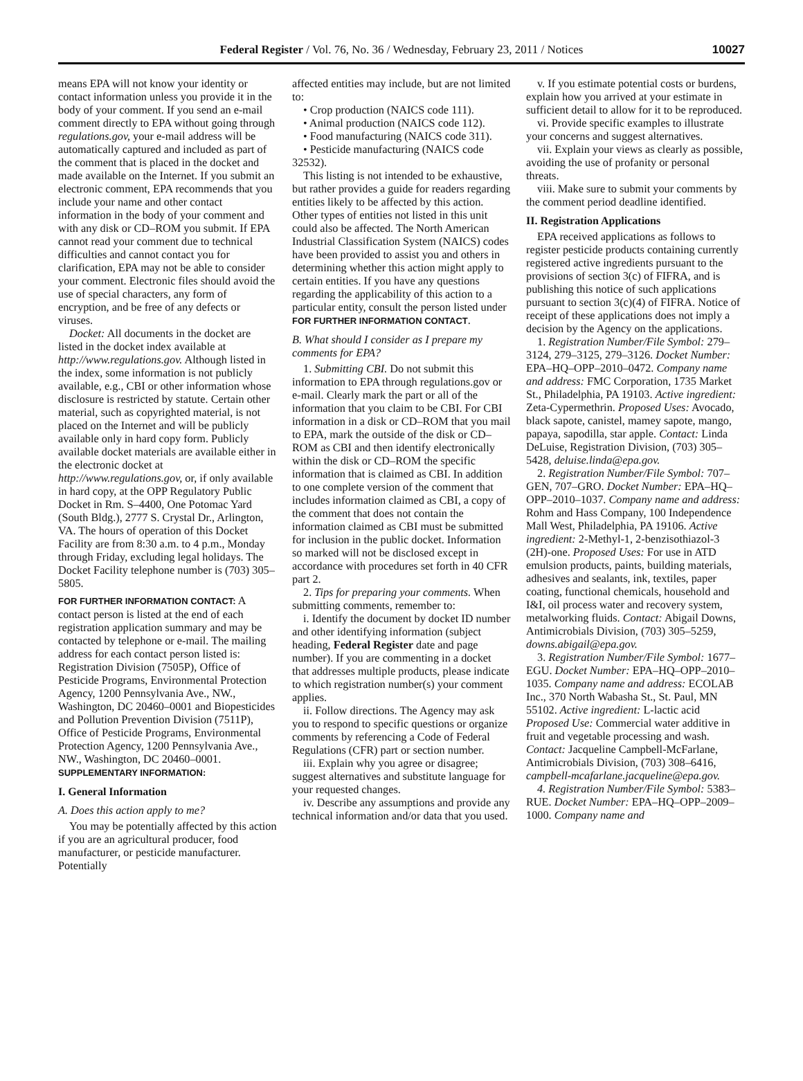Federal Register / Vol. 76, No. 36 / Wednesday, February 23, 2011 / Notices 10027
means EPA will not know your identity or contact information unless you provide it in the body of your comment. If you send an e-mail comment directly to EPA without going through regulations.gov, your e-mail address will be automatically captured and included as part of the comment that is placed in the docket and made available on the Internet. If you submit an electronic comment, EPA recommends that you include your name and other contact information in the body of your comment and with any disk or CD–ROM you submit. If EPA cannot read your comment due to technical difficulties and cannot contact you for clarification, EPA may not be able to consider your comment. Electronic files should avoid the use of special characters, any form of encryption, and be free of any defects or viruses.
Docket: All documents in the docket are listed in the docket index available at http://www.regulations.gov. Although listed in the index, some information is not publicly available, e.g., CBI or other information whose disclosure is restricted by statute. Certain other material, such as copyrighted material, is not placed on the Internet and will be publicly available only in hard copy form. Publicly available docket materials are available either in the electronic docket at http://www.regulations.gov, or, if only available in hard copy, at the OPP Regulatory Public Docket in Rm. S–4400, One Potomac Yard (South Bldg.), 2777 S. Crystal Dr., Arlington, VA. The hours of operation of this Docket Facility are from 8:30 a.m. to 4 p.m., Monday through Friday, excluding legal holidays. The Docket Facility telephone number is (703) 305–5805.
FOR FURTHER INFORMATION CONTACT: A contact person is listed at the end of each registration application summary and may be contacted by telephone or e-mail. The mailing address for each contact person listed is: Registration Division (7505P), Office of Pesticide Programs, Environmental Protection Agency, 1200 Pennsylvania Ave., NW., Washington, DC 20460–0001 and Biopesticides and Pollution Prevention Division (7511P), Office of Pesticide Programs, Environmental Protection Agency, 1200 Pennsylvania Ave., NW., Washington, DC 20460–0001.
SUPPLEMENTARY INFORMATION:
I. General Information
A. Does this action apply to me?
You may be potentially affected by this action if you are an agricultural producer, food manufacturer, or pesticide manufacturer. Potentially
affected entities may include, but are not limited to:
• Crop production (NAICS code 111).
• Animal production (NAICS code 112).
• Food manufacturing (NAICS code 311).
• Pesticide manufacturing (NAICS code 32532).
This listing is not intended to be exhaustive, but rather provides a guide for readers regarding entities likely to be affected by this action. Other types of entities not listed in this unit could also be affected. The North American Industrial Classification System (NAICS) codes have been provided to assist you and others in determining whether this action might apply to certain entities. If you have any questions regarding the applicability of this action to a particular entity, consult the person listed under FOR FURTHER INFORMATION CONTACT.
B. What should I consider as I prepare my comments for EPA?
1. Submitting CBI. Do not submit this information to EPA through regulations.gov or e-mail. Clearly mark the part or all of the information that you claim to be CBI. For CBI information in a disk or CD–ROM that you mail to EPA, mark the outside of the disk or CD–ROM as CBI and then identify electronically within the disk or CD–ROM the specific information that is claimed as CBI. In addition to one complete version of the comment that includes information claimed as CBI, a copy of the comment that does not contain the information claimed as CBI must be submitted for inclusion in the public docket. Information so marked will not be disclosed except in accordance with procedures set forth in 40 CFR part 2.
2. Tips for preparing your comments. When submitting comments, remember to:
i. Identify the document by docket ID number and other identifying information (subject heading, Federal Register date and page number). If you are commenting in a docket that addresses multiple products, please indicate to which registration number(s) your comment applies.
ii. Follow directions. The Agency may ask you to respond to specific questions or organize comments by referencing a Code of Federal Regulations (CFR) part or section number.
iii. Explain why you agree or disagree; suggest alternatives and substitute language for your requested changes.
iv. Describe any assumptions and provide any technical information and/or data that you used.
v. If you estimate potential costs or burdens, explain how you arrived at your estimate in sufficient detail to allow for it to be reproduced.
vi. Provide specific examples to illustrate your concerns and suggest alternatives.
vii. Explain your views as clearly as possible, avoiding the use of profanity or personal threats.
viii. Make sure to submit your comments by the comment period deadline identified.
II. Registration Applications
EPA received applications as follows to register pesticide products containing currently registered active ingredients pursuant to the provisions of section 3(c) of FIFRA, and is publishing this notice of such applications pursuant to section 3(c)(4) of FIFRA. Notice of receipt of these applications does not imply a decision by the Agency on the applications.
1. Registration Number/File Symbol: 279–3124, 279–3125, 279–3126. Docket Number: EPA–HQ–OPP–2010–0472. Company name and address: FMC Corporation, 1735 Market St., Philadelphia, PA 19103. Active ingredient: Zeta-Cypermethrin. Proposed Uses: Avocado, black sapote, canistel, mamey sapote, mango, papaya, sapodilla, star apple. Contact: Linda DeLuise, Registration Division, (703) 305–5428, deluise.linda@epa.gov.
2. Registration Number/File Symbol: 707–GEN, 707–GRO. Docket Number: EPA–HQ–OPP–2010–1037. Company name and address: Rohm and Hass Company, 100 Independence Mall West, Philadelphia, PA 19106. Active ingredient: 2-Methyl-1, 2-benzisothiazol-3 (2H)-one. Proposed Uses: For use in ATD emulsion products, paints, building materials, adhesives and sealants, ink, textiles, paper coating, functional chemicals, household and I&I, oil process water and recovery system, metalworking fluids. Contact: Abigail Downs, Antimicrobials Division, (703) 305–5259, downs.abigail@epa.gov.
3. Registration Number/File Symbol: 1677–EGU. Docket Number: EPA–HQ–OPP–2010–1035. Company name and address: ECOLAB Inc., 370 North Wabasha St., St. Paul, MN 55102. Active ingredient: L-lactic acid Proposed Use: Commercial water additive in fruit and vegetable processing and wash. Contact: Jacqueline Campbell-McFarlane, Antimicrobials Division, (703) 308–6416, campbell-mcafarlane.jacqueline@epa.gov.
4. Registration Number/File Symbol: 5383–RUE. Docket Number: EPA–HQ–OPP–2009–1000. Company name and